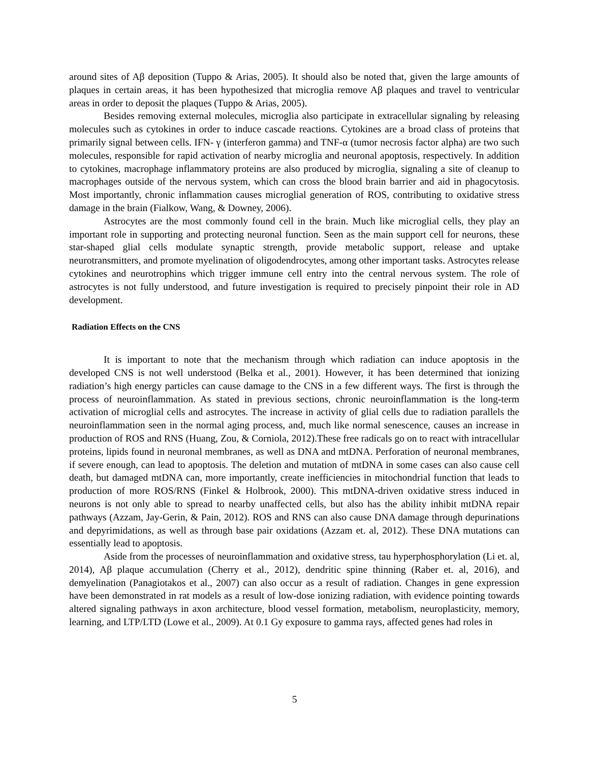around sites of Aβ deposition (Tuppo & Arias, 2005). It should also be noted that, given the large amounts of plaques in certain areas, it has been hypothesized that microglia remove Aβ plaques and travel to ventricular areas in order to deposit the plaques (Tuppo & Arias, 2005).
Besides removing external molecules, microglia also participate in extracellular signaling by releasing molecules such as cytokines in order to induce cascade reactions. Cytokines are a broad class of proteins that primarily signal between cells. IFN- γ (interferon gamma) and TNF-α (tumor necrosis factor alpha) are two such molecules, responsible for rapid activation of nearby microglia and neuronal apoptosis, respectively. In addition to cytokines, macrophage inflammatory proteins are also produced by microglia, signaling a site of cleanup to macrophages outside of the nervous system, which can cross the blood brain barrier and aid in phagocytosis. Most importantly, chronic inflammation causes microglial generation of ROS, contributing to oxidative stress damage in the brain (Fialkow, Wang, & Downey, 2006).
Astrocytes are the most commonly found cell in the brain. Much like microglial cells, they play an important role in supporting and protecting neuronal function. Seen as the main support cell for neurons, these star-shaped glial cells modulate synaptic strength, provide metabolic support, release and uptake neurotransmitters, and promote myelination of oligodendrocytes, among other important tasks. Astrocytes release cytokines and neurotrophins which trigger immune cell entry into the central nervous system. The role of astrocytes is not fully understood, and future investigation is required to precisely pinpoint their role in AD development.
Radiation Effects on the CNS
It is important to note that the mechanism through which radiation can induce apoptosis in the developed CNS is not well understood (Belka et al., 2001). However, it has been determined that ionizing radiation’s high energy particles can cause damage to the CNS in a few different ways. The first is through the process of neuroinflammation. As stated in previous sections, chronic neuroinflammation is the long-term activation of microglial cells and astrocytes. The increase in activity of glial cells due to radiation parallels the neuroinflammation seen in the normal aging process, and, much like normal senescence, causes an increase in production of ROS and RNS (Huang, Zou, & Corniola, 2012).These free radicals go on to react with intracellular proteins, lipids found in neuronal membranes, as well as DNA and mtDNA. Perforation of neuronal membranes, if severe enough, can lead to apoptosis. The deletion and mutation of mtDNA in some cases can also cause cell death, but damaged mtDNA can, more importantly, create inefficiencies in mitochondrial function that leads to production of more ROS/RNS (Finkel & Holbrook, 2000). This mtDNA-driven oxidative stress induced in neurons is not only able to spread to nearby unaffected cells, but also has the ability inhibit mtDNA repair pathways (Azzam, Jay-Gerin, & Pain, 2012). ROS and RNS can also cause DNA damage through depurinations and depyrimidations, as well as through base pair oxidations (Azzam et. al, 2012). These DNA mutations can essentially lead to apoptosis.
Aside from the processes of neuroinflammation and oxidative stress, tau hyperphosphorylation (Li et. al, 2014), Aβ plaque accumulation (Cherry et al., 2012), dendritic spine thinning (Raber et. al, 2016), and demyelination (Panagiotakos et al., 2007) can also occur as a result of radiation. Changes in gene expression have been demonstrated in rat models as a result of low-dose ionizing radiation, with evidence pointing towards altered signaling pathways in axon architecture, blood vessel formation, metabolism, neuroplasticity, memory, learning, and LTP/LTD (Lowe et al., 2009). At 0.1 Gy exposure to gamma rays, affected genes had roles in
5